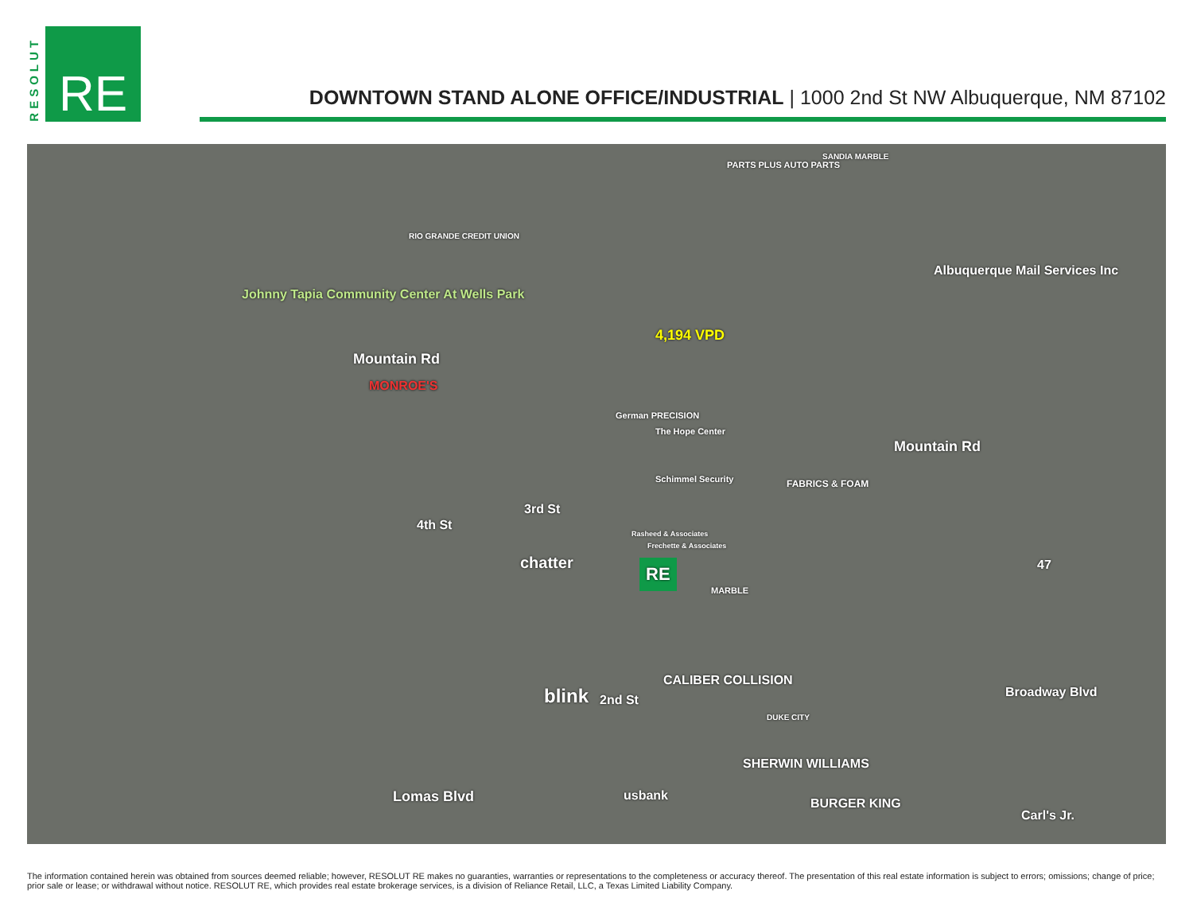RESOLUT
RE
DOWNTOWN STAND ALONE OFFICE/INDUSTRIAL | 1000 2nd St NW Albuquerque, NM 87102
Johnny Tapia Community Center At Wells Park
Mountain Rd
4,194 VPD
Albuquerque Mail Services Inc
Mountain Rd
The Hope Center
Schimmel Security
Rasheed & Associates
Frechette & Associates
chatter
4th St
3rd St
2nd St
Broadway Blvd
Lomas Blvd
blink
CALIBER COLLISION
usbank
SHERWIN WILLIAMS
BURGER KING
Carl's Jr.
47
MONROE'S
PARTS PLUS AUTO PARTS
SANDIA MARBLE
RIO GRANDE CREDIT UNION
German PRECISION
FABRICS & FOAM
MARBLE
DUKE CITY
RE
The information contained herein was obtained from sources deemed reliable; however, RESOLUT RE makes no guaranties, warranties or representations to the completeness or accuracy thereof. The presentation of this real estate information is subject to errors; omissions; change of price; prior sale or lease; or withdrawal without notice. RESOLUT RE, which provides real estate brokerage services, is a division of Reliance Retail, LLC, a Texas Limited Liability Company.